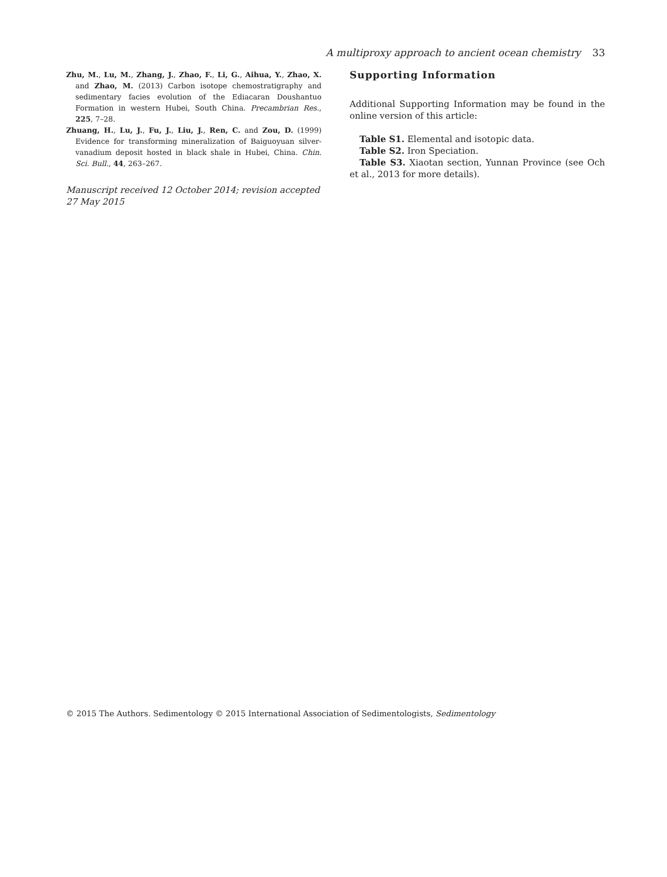A multiproxy approach to ancient ocean chemistry 33
Zhu, M., Lu, M., Zhang, J., Zhao, F., Li, G., Aihua, Y., Zhao, X. and Zhao, M. (2013) Carbon isotope chemostratigraphy and sedimentary facies evolution of the Ediacaran Doushantuo Formation in western Hubei, South China. Precambrian Res., 225, 7–28.
Zhuang, H., Lu, J., Fu, J., Liu, J., Ren, C. and Zou, D. (1999) Evidence for transforming mineralization of Baiguoyuan silver-vanadium deposit hosted in black shale in Hubei, China. Chin. Sci. Bull., 44, 263–267.
Manuscript received 12 October 2014; revision accepted 27 May 2015
Supporting Information
Additional Supporting Information may be found in the online version of this article:
Table S1. Elemental and isotopic data.
Table S2. Iron Speciation.
Table S3. Xiaotan section, Yunnan Province (see Och et al., 2013 for more details).
© 2015 The Authors. Sedimentology © 2015 International Association of Sedimentologists, Sedimentology